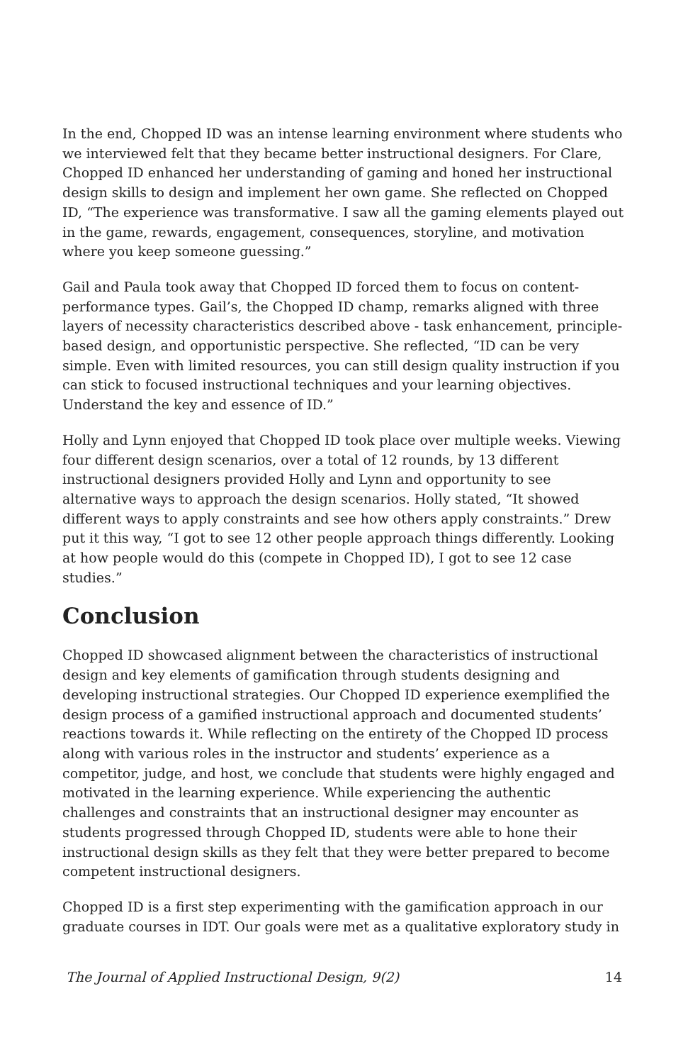In the end, Chopped ID was an intense learning environment where students who we interviewed felt that they became better instructional designers. For Clare, Chopped ID enhanced her understanding of gaming and honed her instructional design skills to design and implement her own game. She reflected on Chopped ID, “The experience was transformative. I saw all the gaming elements played out in the game, rewards, engagement, consequences, storyline, and motivation where you keep someone guessing.”
Gail and Paula took away that Chopped ID forced them to focus on content-performance types. Gail’s, the Chopped ID champ, remarks aligned with three layers of necessity characteristics described above - task enhancement, principle-based design, and opportunistic perspective. She reflected, “ID can be very simple. Even with limited resources, you can still design quality instruction if you can stick to focused instructional techniques and your learning objectives. Understand the key and essence of ID.”
Holly and Lynn enjoyed that Chopped ID took place over multiple weeks. Viewing four different design scenarios, over a total of 12 rounds, by 13 different instructional designers provided Holly and Lynn and opportunity to see alternative ways to approach the design scenarios. Holly stated, “It showed different ways to apply constraints and see how others apply constraints.” Drew put it this way, “I got to see 12 other people approach things differently. Looking at how people would do this (compete in Chopped ID), I got to see 12 case studies.”
Conclusion
Chopped ID showcased alignment between the characteristics of instructional design and key elements of gamification through students designing and developing instructional strategies. Our Chopped ID experience exemplified the design process of a gamified instructional approach and documented students’ reactions towards it. While reflecting on the entirety of the Chopped ID process along with various roles in the instructor and students’ experience as a competitor, judge, and host, we conclude that students were highly engaged and motivated in the learning experience. While experiencing the authentic challenges and constraints that an instructional designer may encounter as students progressed through Chopped ID, students were able to hone their instructional design skills as they felt that they were better prepared to become competent instructional designers.
Chopped ID is a first step experimenting with the gamification approach in our graduate courses in IDT. Our goals were met as a qualitative exploratory study in
The Journal of Applied Instructional Design, 9(2) 14